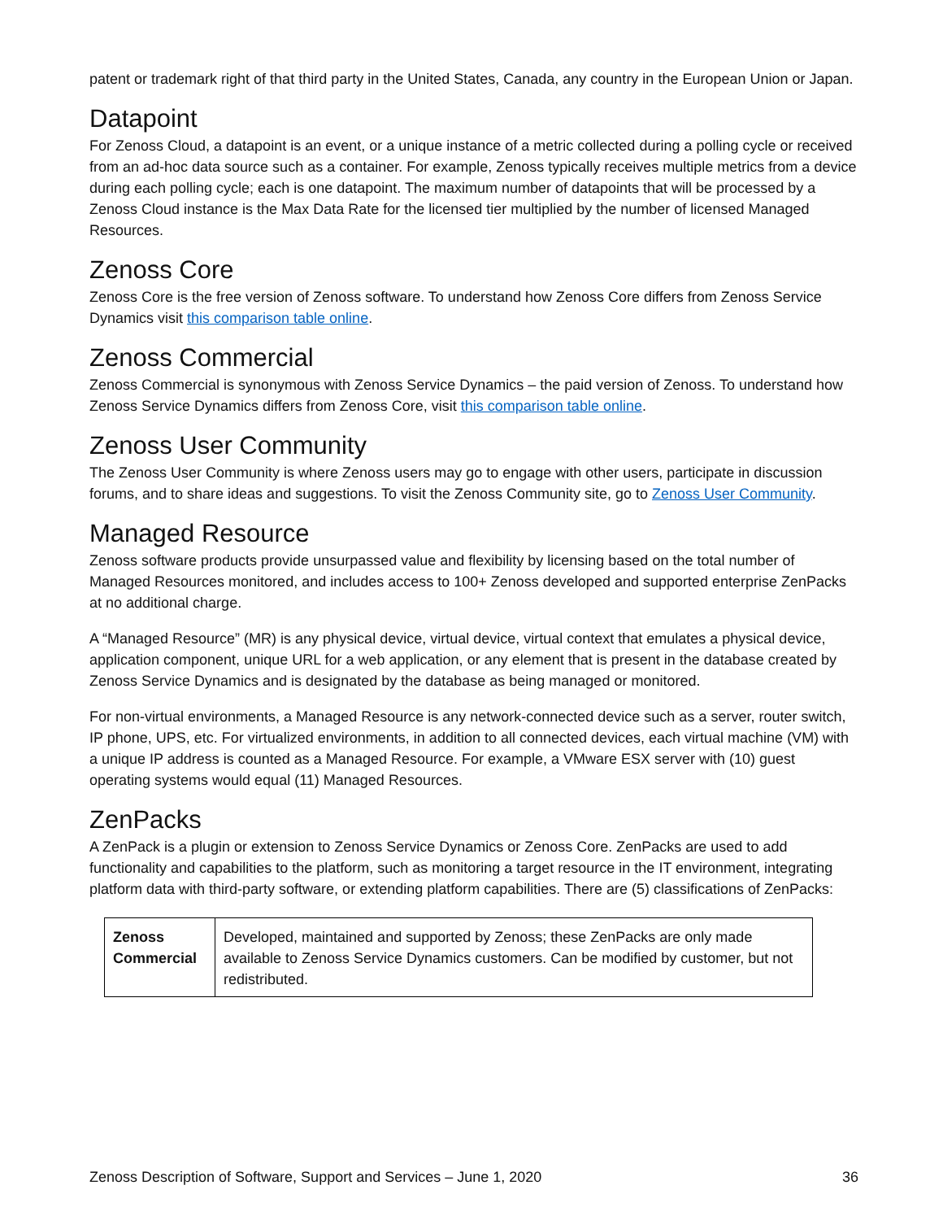patent or trademark right of that third party in the United States, Canada, any country in the European Union or Japan.
Datapoint
For Zenoss Cloud, a datapoint is an event, or a unique instance of a metric collected during a polling cycle or received from an ad-hoc data source such as a container. For example, Zenoss typically receives multiple metrics from a device during each polling cycle; each is one datapoint. The maximum number of datapoints that will be processed by a Zenoss Cloud instance is the Max Data Rate for the licensed tier multiplied by the number of licensed Managed Resources.
Zenoss Core
Zenoss Core is the free version of Zenoss software. To understand how Zenoss Core differs from Zenoss Service Dynamics visit this comparison table online.
Zenoss Commercial
Zenoss Commercial is synonymous with Zenoss Service Dynamics – the paid version of Zenoss. To understand how Zenoss Service Dynamics differs from Zenoss Core, visit this comparison table online.
Zenoss User Community
The Zenoss User Community is where Zenoss users may go to engage with other users, participate in discussion forums, and to share ideas and suggestions. To visit the Zenoss Community site, go to Zenoss User Community.
Managed Resource
Zenoss software products provide unsurpassed value and flexibility by licensing based on the total number of Managed Resources monitored, and includes access to 100+ Zenoss developed and supported enterprise ZenPacks at no additional charge.
A “Managed Resource” (MR) is any physical device, virtual device, virtual context that emulates a physical device, application component, unique URL for a web application, or any element that is present in the database created by Zenoss Service Dynamics and is designated by the database as being managed or monitored.
For non-virtual environments, a Managed Resource is any network-connected device such as a server, router switch, IP phone, UPS, etc. For virtualized environments, in addition to all connected devices, each virtual machine (VM) with a unique IP address is counted as a Managed Resource. For example, a VMware ESX server with (10) guest operating systems would equal (11) Managed Resources.
ZenPacks
A ZenPack is a plugin or extension to Zenoss Service Dynamics or Zenoss Core. ZenPacks are used to add functionality and capabilities to the platform, such as monitoring a target resource in the IT environment, integrating platform data with third-party software, or extending platform capabilities. There are (5) classifications of ZenPacks:
| Zenoss Commercial | Developed, maintained and supported by Zenoss; these ZenPacks are only made available to Zenoss Service Dynamics customers. Can be modified by customer, but not redistributed. |
Zenoss Description of Software, Support and Services – June 1, 2020 36